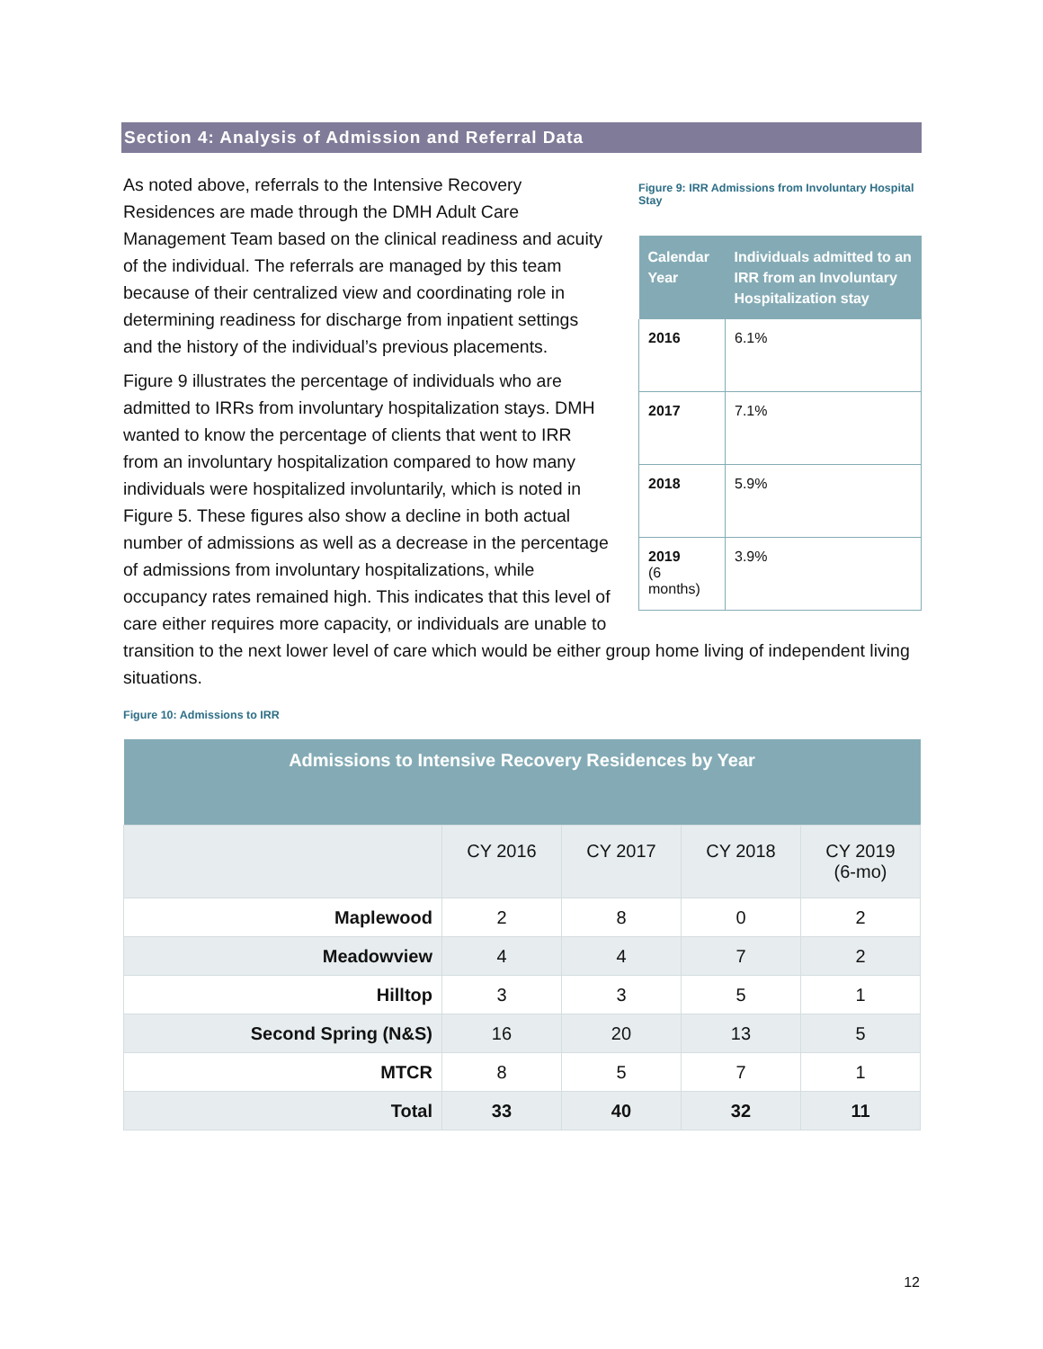Section 4: Analysis of Admission and Referral Data
Figure 9: IRR Admissions from Involuntary Hospital Stay
| Calendar Year | Individuals admitted to an IRR from an Involuntary Hospitalization stay |
| --- | --- |
| 2016 | 6.1% |
| 2017 | 7.1% |
| 2018 | 5.9% |
| 2019 (6 months) | 3.9% |
As noted above, referrals to the Intensive Recovery Residences are made through the DMH Adult Care Management Team based on the clinical readiness and acuity of the individual. The referrals are managed by this team because of their centralized view and coordinating role in determining readiness for discharge from inpatient settings and the history of the individual’s previous placements.
Figure 9 illustrates the percentage of individuals who are admitted to IRRs from involuntary hospitalization stays. DMH wanted to know the percentage of clients that went to IRR from an involuntary hospitalization compared to how many individuals were hospitalized involuntarily, which is noted in Figure 5. These figures also show a decline in both actual number of admissions as well as a decrease in the percentage of admissions from involuntary hospitalizations, while occupancy rates remained high. This indicates that this level of care either requires more capacity, or individuals are unable to transition to the next lower level of care which would be either group home living of independent living situations.
Figure 10: Admissions to IRR
| Admissions to Intensive Recovery Residences by Year | | | | |
| --- | --- | --- | --- | --- |
| | CY 2016 | CY 2017 | CY 2018 | CY 2019 (6-mo) |
| Maplewood | 2 | 8 | 0 | 2 |
| Meadowview | 4 | 4 | 7 | 2 |
| Hilltop | 3 | 3 | 5 | 1 |
| Second Spring (N&S) | 16 | 20 | 13 | 5 |
| MTCR | 8 | 5 | 7 | 1 |
| Total | 33 | 40 | 32 | 11 |
12